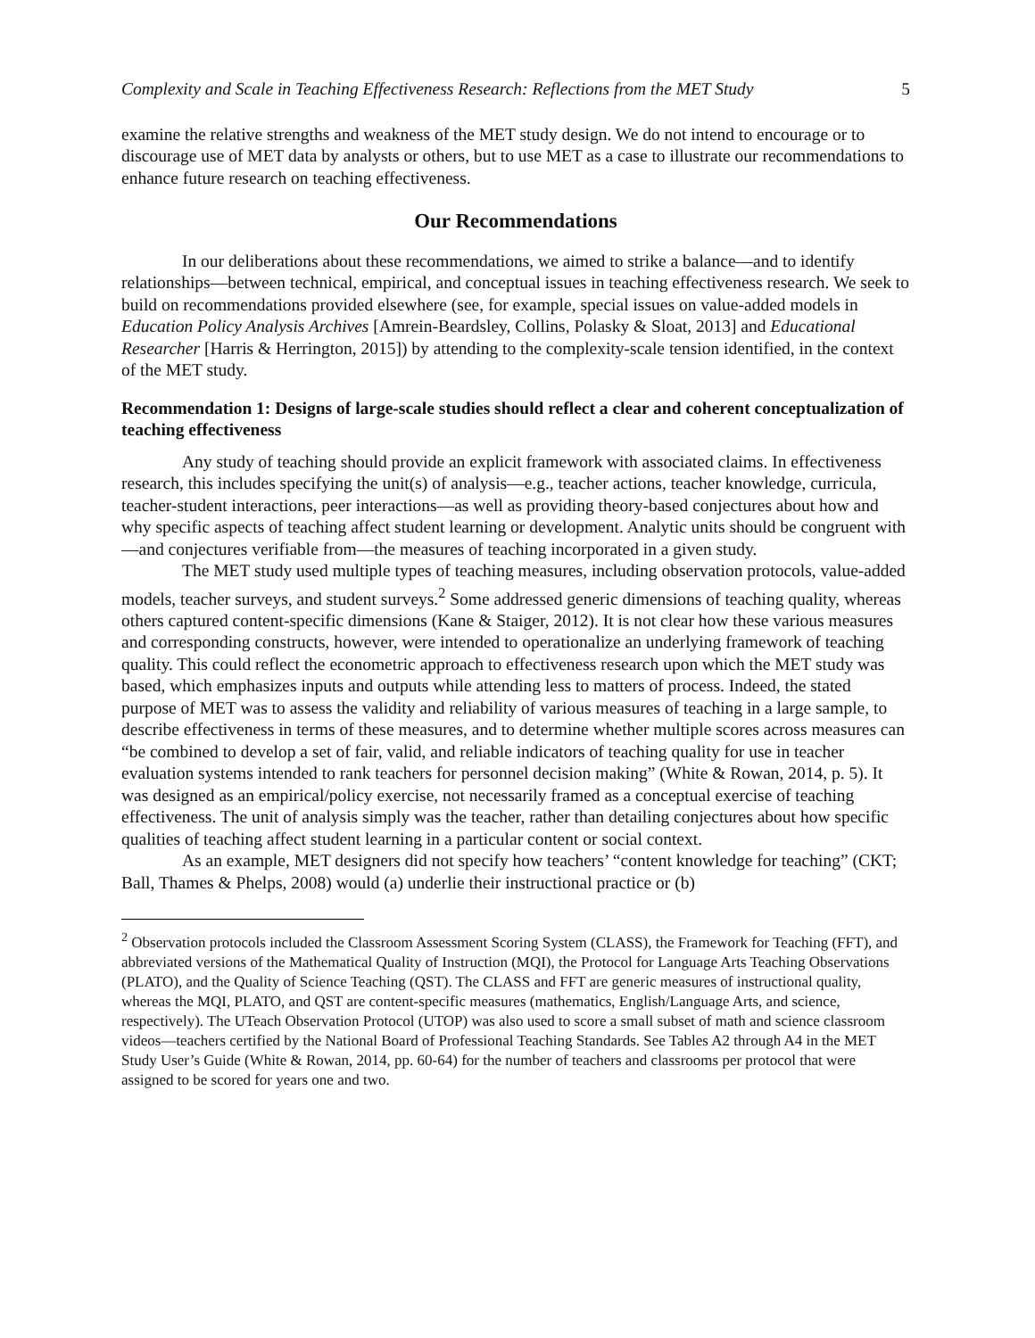Complexity and Scale in Teaching Effectiveness Research: Reflections from the MET Study 5
examine the relative strengths and weakness of the MET study design. We do not intend to encourage or to discourage use of MET data by analysts or others, but to use MET as a case to illustrate our recommendations to enhance future research on teaching effectiveness.
Our Recommendations
In our deliberations about these recommendations, we aimed to strike a balance—and to identify relationships—between technical, empirical, and conceptual issues in teaching effectiveness research. We seek to build on recommendations provided elsewhere (see, for example, special issues on value-added models in Education Policy Analysis Archives [Amrein-Beardsley, Collins, Polasky & Sloat, 2013] and Educational Researcher [Harris & Herrington, 2015]) by attending to the complexity-scale tension identified, in the context of the MET study.
Recommendation 1: Designs of large-scale studies should reflect a clear and coherent conceptualization of teaching effectiveness
Any study of teaching should provide an explicit framework with associated claims. In effectiveness research, this includes specifying the unit(s) of analysis—e.g., teacher actions, teacher knowledge, curricula, teacher-student interactions, peer interactions—as well as providing theory-based conjectures about how and why specific aspects of teaching affect student learning or development. Analytic units should be congruent with—and conjectures verifiable from—the measures of teaching incorporated in a given study.
The MET study used multiple types of teaching measures, including observation protocols, value-added models, teacher surveys, and student surveys.<sup>2</sup> Some addressed generic dimensions of teaching quality, whereas others captured content-specific dimensions (Kane & Staiger, 2012). It is not clear how these various measures and corresponding constructs, however, were intended to operationalize an underlying framework of teaching quality. This could reflect the econometric approach to effectiveness research upon which the MET study was based, which emphasizes inputs and outputs while attending less to matters of process. Indeed, the stated purpose of MET was to assess the validity and reliability of various measures of teaching in a large sample, to describe effectiveness in terms of these measures, and to determine whether multiple scores across measures can “be combined to develop a set of fair, valid, and reliable indicators of teaching quality for use in teacher evaluation systems intended to rank teachers for personnel decision making” (White & Rowan, 2014, p. 5). It was designed as an empirical/policy exercise, not necessarily framed as a conceptual exercise of teaching effectiveness. The unit of analysis simply was the teacher, rather than detailing conjectures about how specific qualities of teaching affect student learning in a particular content or social context.
As an example, MET designers did not specify how teachers’ “content knowledge for teaching” (CKT; Ball, Thames & Phelps, 2008) would (a) underlie their instructional practice or (b)
<sup>2</sup> Observation protocols included the Classroom Assessment Scoring System (CLASS), the Framework for Teaching (FFT), and abbreviated versions of the Mathematical Quality of Instruction (MQI), the Protocol for Language Arts Teaching Observations (PLATO), and the Quality of Science Teaching (QST). The CLASS and FFT are generic measures of instructional quality, whereas the MQI, PLATO, and QST are content-specific measures (mathematics, English/Language Arts, and science, respectively). The UTeach Observation Protocol (UTOP) was also used to score a small subset of math and science classroom videos—teachers certified by the National Board of Professional Teaching Standards. See Tables A2 through A4 in the MET Study User’s Guide (White & Rowan, 2014, pp. 60-64) for the number of teachers and classrooms per protocol that were assigned to be scored for years one and two.